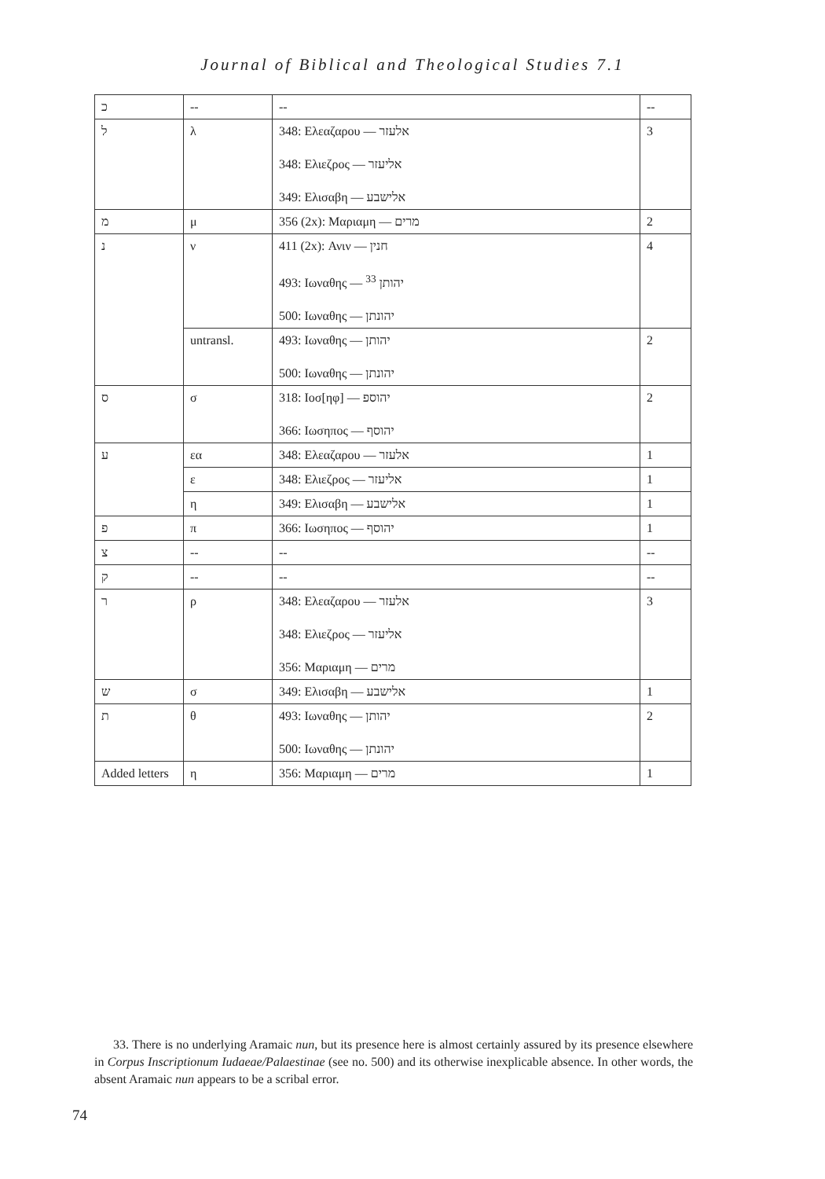Journal of Biblical and Theological Studies 7.1
| כ | -- | -- | -- |
| ל | λ | 348: Ελεαζαρου — אלעזר 348: Ελιεζρος — אליעזר 349: Ελισαβη — אלישבע | 3 |
| מ | μ | 356 (2x): Μαριαμη — מרים | 2 |
| נ | ν | 411 (2x): Ανιν — חנין 493: Ιωναθης — יהותן <sup>33</sup> 500: Ιωναθης — יהונתן | 4 |
| | untransl. | 493: Ιωναθης — יהותן 500: Ιωναθης — יהונתן | 2 |
| ס | σ | 318: Ιοσ[ηφ] — יהוספ 366: Ιωσηπος — יהוסף | 2 |
| ע | εα | 348: Ελεαζαρου — אלעזר | 1 |
| | ε | 348: Ελιεζρος — אליעזר | 1 |
| | η | 349: Ελισαβη — אלישבע | 1 |
| פ | π | 366: Ιωσηπος — יהוסף | 1 |
| צ | -- | -- | -- |
| ק | -- | -- | -- |
| ר | ρ | 348: Ελεαζαρου — אלעזר 348: Ελιεζρος — אליעזר 356: Μαριαμη — מרים | 3 |
| ש | σ | 349: Ελισαβη — אלישבע | 1 |
| ת | θ | 493: Ιωναθης — יהותן 500: Ιωναθης — יהונתן | 2 |
| Added letters | η | 356: Μαριαμη — מרים | 1 |
33. There is no underlying Aramaic nun, but its presence here is almost certainly assured by its presence elsewhere in Corpus Inscriptionum Iudaeae/Palaestinae (see no. 500) and its otherwise inexplicable absence. In other words, the absent Aramaic nun appears to be a scribal error.
74